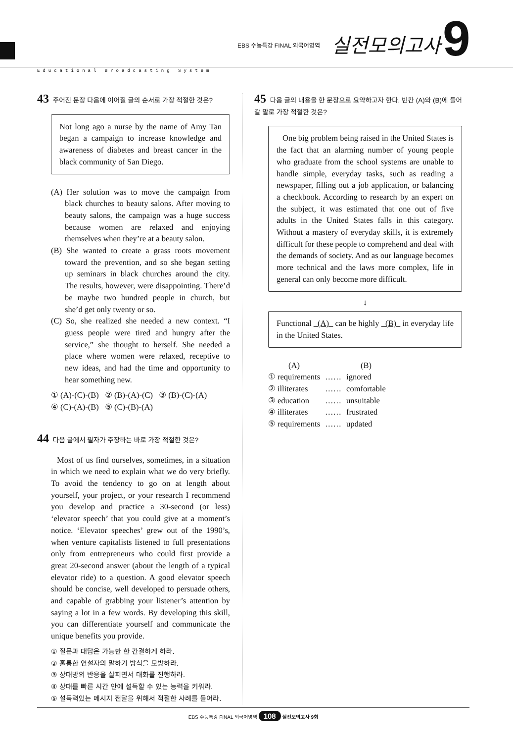EBS 수능특강 FINAL 외국어영역 실전모의고사 9
Educational Broadcasting System
43 주어진 문장 다음에 이어질 글의 순서로 가장 적절한 것은?
Not long ago a nurse by the name of Amy Tan began a campaign to increase knowledge and awareness of diabetes and breast cancer in the black community of San Diego.
(A) Her solution was to move the campaign from black churches to beauty salons. After moving to beauty salons, the campaign was a huge success because women are relaxed and enjoying themselves when they’re at a beauty salon.
(B) She wanted to create a grass roots movement toward the prevention, and so she began setting up seminars in black churches around the city. The results, however, were disappointing. There’d be maybe two hundred people in church, but she’d get only twenty or so.
(C) So, she realized she needed a new context. “I guess people were tired and hungry after the service,” she thought to herself. She needed a place where women were relaxed, receptive to new ideas, and had the time and opportunity to hear something new.
① (A)-(C)-(B) ② (B)-(A)-(C) ③ (B)-(C)-(A)
④ (C)-(A)-(B) ⑤ (C)-(B)-(A)
44 다음 글에서 필자가 주장하는 바로 가장 적절한 것은?
Most of us find ourselves, sometimes, in a situation in which we need to explain what we do very briefly. To avoid the tendency to go on at length about yourself, your project, or your research I recommend you develop and practice a 30-second (or less) ‘elevator speech’ that you could give at a moment’s notice. ‘Elevator speeches’ grew out of the 1990’s, when venture capitalists listened to full presentations only from entrepreneurs who could first provide a great 20-second answer (about the length of a typical elevator ride) to a question. A good elevator speech should be concise, well developed to persuade others, and capable of grabbing your listener’s attention by saying a lot in a few words. By developing this skill, you can differentiate yourself and communicate the unique benefits you provide.
① 질문과 대답은 가능한 한 간결하게 하라.
② 훌륭한 연설자의 말하기 방식을 모방하라.
③ 상대방의 반응을 살피면서 대화를 진행하라.
④ 상대를 빠른 시간 안에 설득할 수 있는 능력을 키워라.
⑤ 설득력있는 메시지 전달을 위해서 적절한 사례를 들어라.
45 다음 글의 내용을 한 문장으로 요약하고자 한다. 빈칸 (A)와 (B)에 들어갈 말로 가장 적절한 것은?
One big problem being raised in the United States is the fact that an alarming number of young people who graduate from the school systems are unable to handle simple, everyday tasks, such as reading a newspaper, filling out a job application, or balancing a checkbook. According to research by an expert on the subject, it was estimated that one out of five adults in the United States falls in this category. Without a mastery of everyday skills, it is extremely difficult for these people to comprehend and deal with the demands of society. And as our language becomes more technical and the laws more complex, life in general can only become more difficult.
↓
Functional (A) can be highly (B) in everyday life in the United States.
| (A) | | (B) |
| ① requirements | …… | ignored |
| ② illiterates | …… | comfortable |
| ③ education | …… | unsuitable |
| ④ illiterates | …… | frustrated |
| ⑤ requirements | …… | updated |
EBS 수능특강 FINAL 외국어영역 108 실전모의고사 9회